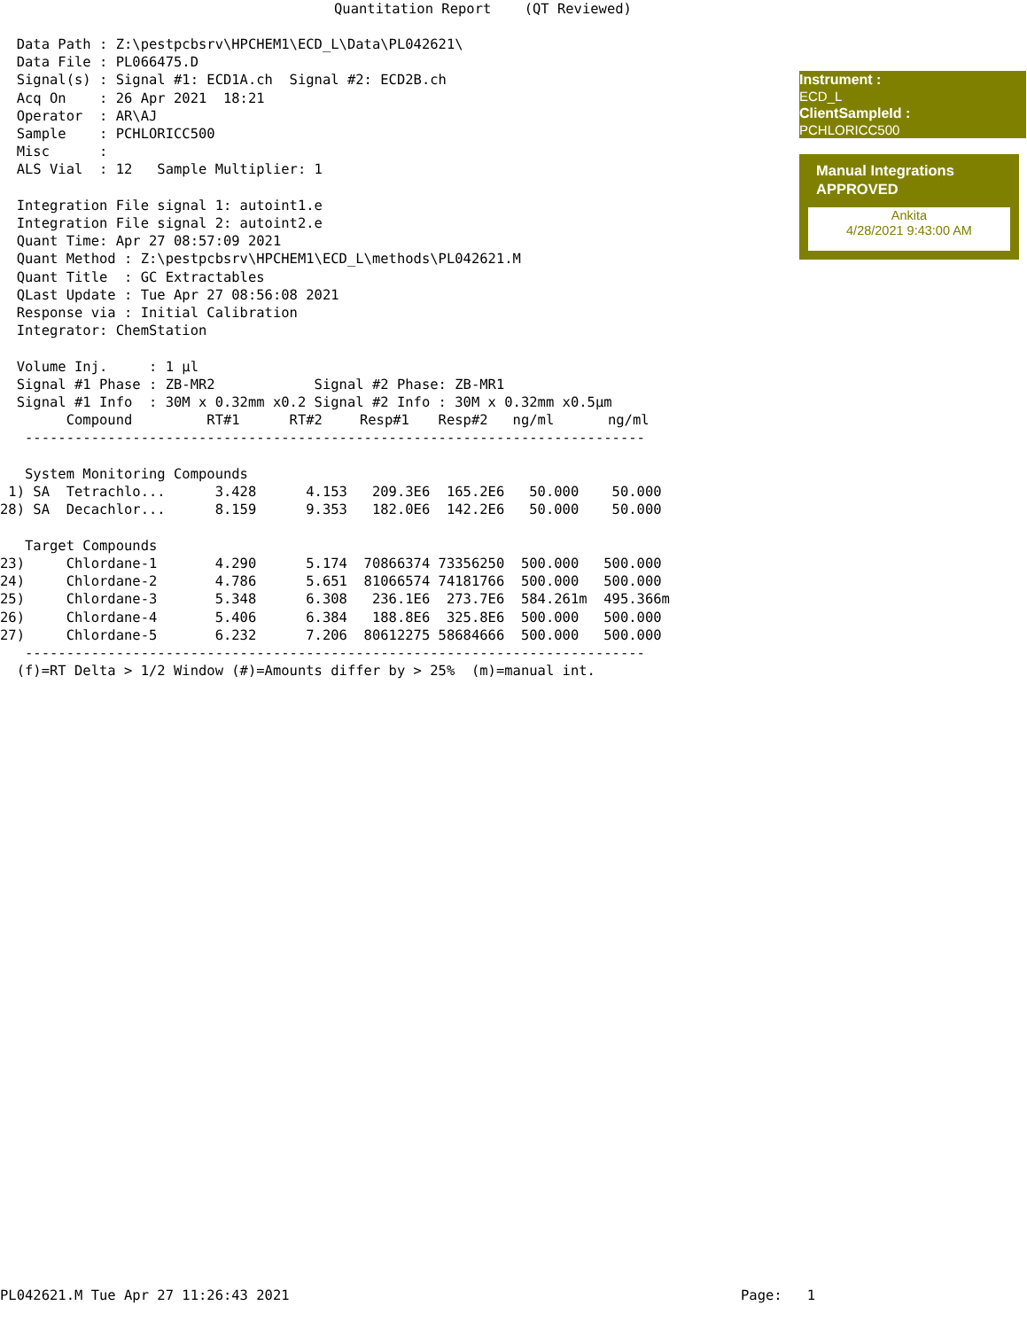Quantitation Report    (QT Reviewed)
  Data Path : Z:\pestpcbsrv\HPCHEM1\ECD_L\Data\PL042621\
  Data File : PL066475.D
  Signal(s) : Signal #1: ECD1A.ch  Signal #2: ECD2B.ch
  Acq On    : 26 Apr 2021  18:21
  Operator  : AR\AJ
  Sample    : PCHLORICC500
  Misc      :
  ALS Vial  : 12   Sample Multiplier: 1

  Integration File signal 1: autoint1.e
  Integration File signal 2: autoint2.e
  Quant Time: Apr 27 08:57:09 2021
  Quant Method : Z:\pestpcbsrv\HPCHEM1\ECD_L\methods\PL042621.M
  Quant Title  : GC Extractables
  QLast Update : Tue Apr 27 08:56:08 2021
  Response via : Initial Calibration
  Integrator: ChemStation

  Volume Inj.     : 1 µl
  Signal #1 Phase : ZB-MR2            Signal #2 Phase: ZB-MR1
  Signal #1 Info  : 30M x 0.32mm x0.2 Signal #2 Info : 30M x 0.32mm x0.5µm
| Compound | RT#1 | RT#2 | Resp#1 | Resp#2 | ng/ml | ng/ml |
| --- | --- | --- | --- | --- | --- | --- |
| --------------------------------------------------------------------------- | | | | | | |
| System Monitoring Compounds | | | | | | |
| 1) SA Tetrachlo... | 3.428 | 4.153 | 209.3E6 | 165.2E6 | 50.000 | 50.000 |
| 28) SA Decachlor... | 8.159 | 9.353 | 182.0E6 | 142.2E6 | 50.000 | 50.000 |
| Target Compounds | | | | | | |
| 23) Chlordane-1 | 4.290 | 5.174 | 70866374 | 73356250 | 500.000 | 500.000 |
| 24) Chlordane-2 | 4.786 | 5.651 | 81066574 | 74181766 | 500.000 | 500.000 |
| 25) Chlordane-3 | 5.348 | 6.308 | 236.1E6 | 273.7E6 | 584.261m | 495.366m |
| 26) Chlordane-4 | 5.406 | 6.384 | 188.8E6 | 325.8E6 | 500.000 | 500.000 |
| 27) Chlordane-5 | 6.232 | 7.206 | 80612275 | 58684666 | 500.000 | 500.000 |
| --------------------------------------------------------------------------- | | | | | | |
  (f)=RT Delta > 1/2 Window (#)=Amounts differ by > 25%  (m)=manual int.
Instrument :
ECD_L
ClientSampleId :
PCHLORICC500
Manual Integrations
APPROVED
Ankita
4/28/2021 9:43:00 AM
PL042621.M Tue Apr 27 11:26:43 2021
Page:   1